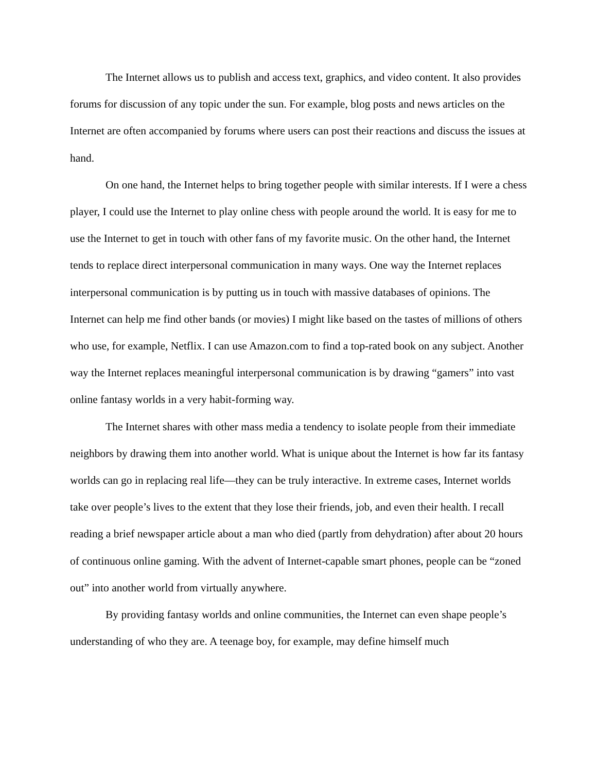The Internet allows us to publish and access text, graphics, and video content. It also provides forums for discussion of any topic under the sun. For example, blog posts and news articles on the Internet are often accompanied by forums where users can post their reactions and discuss the issues at hand.
On one hand, the Internet helps to bring together people with similar interests. If I were a chess player, I could use the Internet to play online chess with people around the world. It is easy for me to use the Internet to get in touch with other fans of my favorite music. On the other hand, the Internet tends to replace direct interpersonal communication in many ways. One way the Internet replaces interpersonal communication is by putting us in touch with massive databases of opinions. The Internet can help me find other bands (or movies) I might like based on the tastes of millions of others who use, for example, Netflix. I can use Amazon.com to find a top-rated book on any subject. Another way the Internet replaces meaningful interpersonal communication is by drawing “gamers” into vast online fantasy worlds in a very habit-forming way.
The Internet shares with other mass media a tendency to isolate people from their immediate neighbors by drawing them into another world. What is unique about the Internet is how far its fantasy worlds can go in replacing real life—they can be truly interactive. In extreme cases, Internet worlds take over people’s lives to the extent that they lose their friends, job, and even their health. I recall reading a brief newspaper article about a man who died (partly from dehydration) after about 20 hours of continuous online gaming. With the advent of Internet-capable smart phones, people can be “zoned out” into another world from virtually anywhere.
By providing fantasy worlds and online communities, the Internet can even shape people’s understanding of who they are. A teenage boy, for example, may define himself much